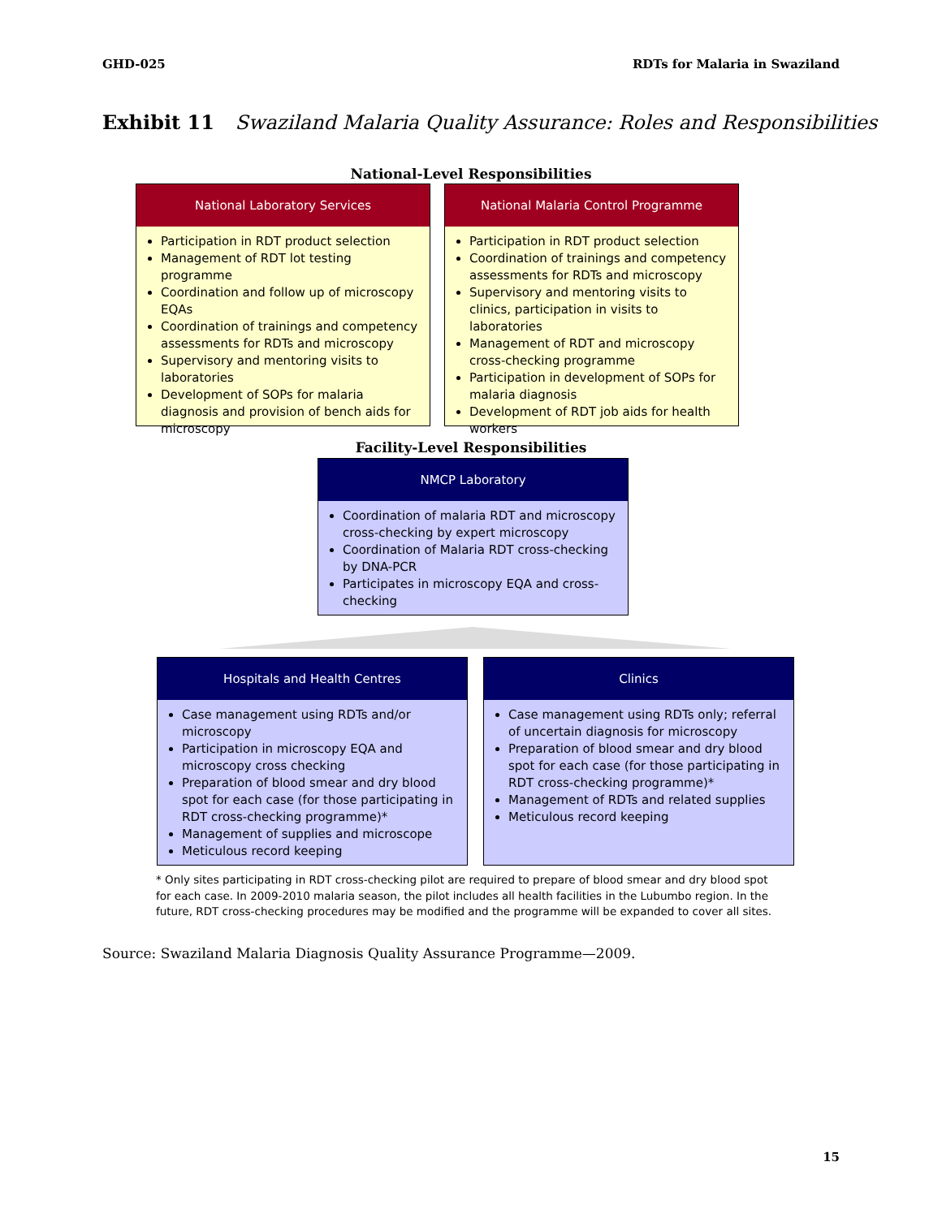GHD-025 RDTs for Malaria in Swaziland
Exhibit 11 Swaziland Malaria Quality Assurance: Roles and Responsibilities
National-Level Responsibilities
National Laboratory Services
Participation in RDT product selection
Management of RDT lot testing programme
Coordination and follow up of microscopy EQAs
Coordination of trainings and competency assessments for RDTs and microscopy
Supervisory and mentoring visits to laboratories
Development of SOPs for malaria diagnosis and provision of bench aids for microscopy
National Malaria Control Programme
Participation in RDT product selection
Coordination of trainings and competency assessments for RDTs and microscopy
Supervisory and mentoring visits to clinics, participation in visits to laboratories
Management of RDT and microscopy cross-checking programme
Participation in development of SOPs for malaria diagnosis
Development of RDT job aids for health workers
Facility-Level Responsibilities
NMCP Laboratory
Coordination of malaria RDT and microscopy cross-checking by expert microscopy
Coordination of Malaria RDT cross-checking by DNA-PCR
Participates in microscopy EQA and cross-checking
Hospitals and Health Centres
Case management using RDTs and/or microscopy
Participation in microscopy EQA and microscopy cross checking
Preparation of blood smear and dry blood spot for each case (for those participating in RDT cross-checking programme)*
Management of supplies and microscope
Meticulous record keeping
Clinics
Case management using RDTs only; referral of uncertain diagnosis for microscopy
Preparation of blood smear and dry blood spot for each case (for those participating in RDT cross-checking programme)*
Management of RDTs and related supplies
Meticulous record keeping
* Only sites participating in RDT cross-checking pilot are required to prepare of blood smear and dry blood spot for each case. In 2009-2010 malaria season, the pilot includes all health facilities in the Lubumbo region. In the future, RDT cross-checking procedures may be modified and the programme will be expanded to cover all sites.
Source: Swaziland Malaria Diagnosis Quality Assurance Programme—2009.
15